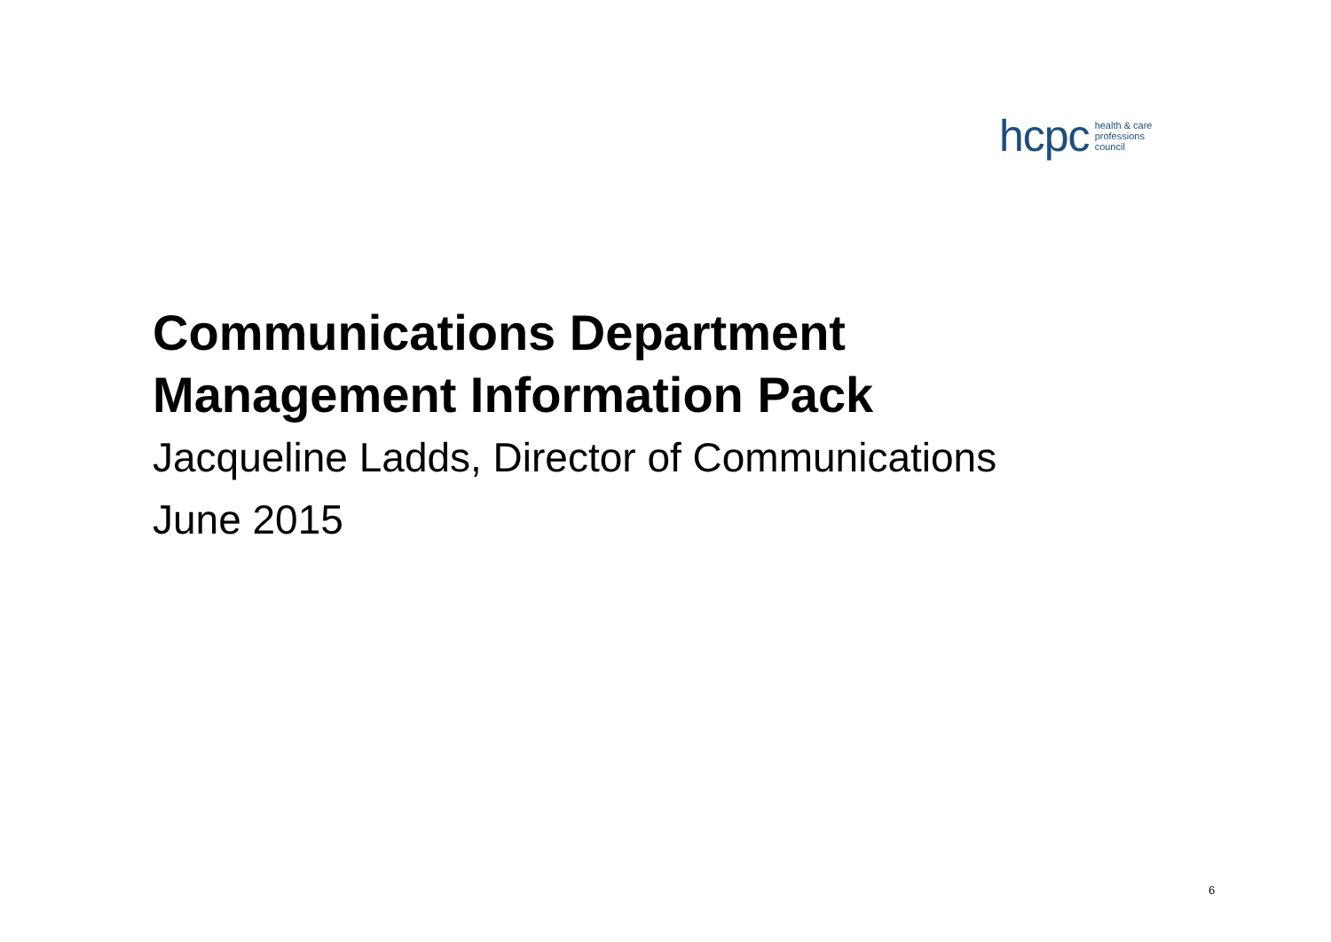hcpc health & care
professions
council
Communications Department
Management Information Pack
Jacqueline Ladds, Director of Communications
June 2015
6